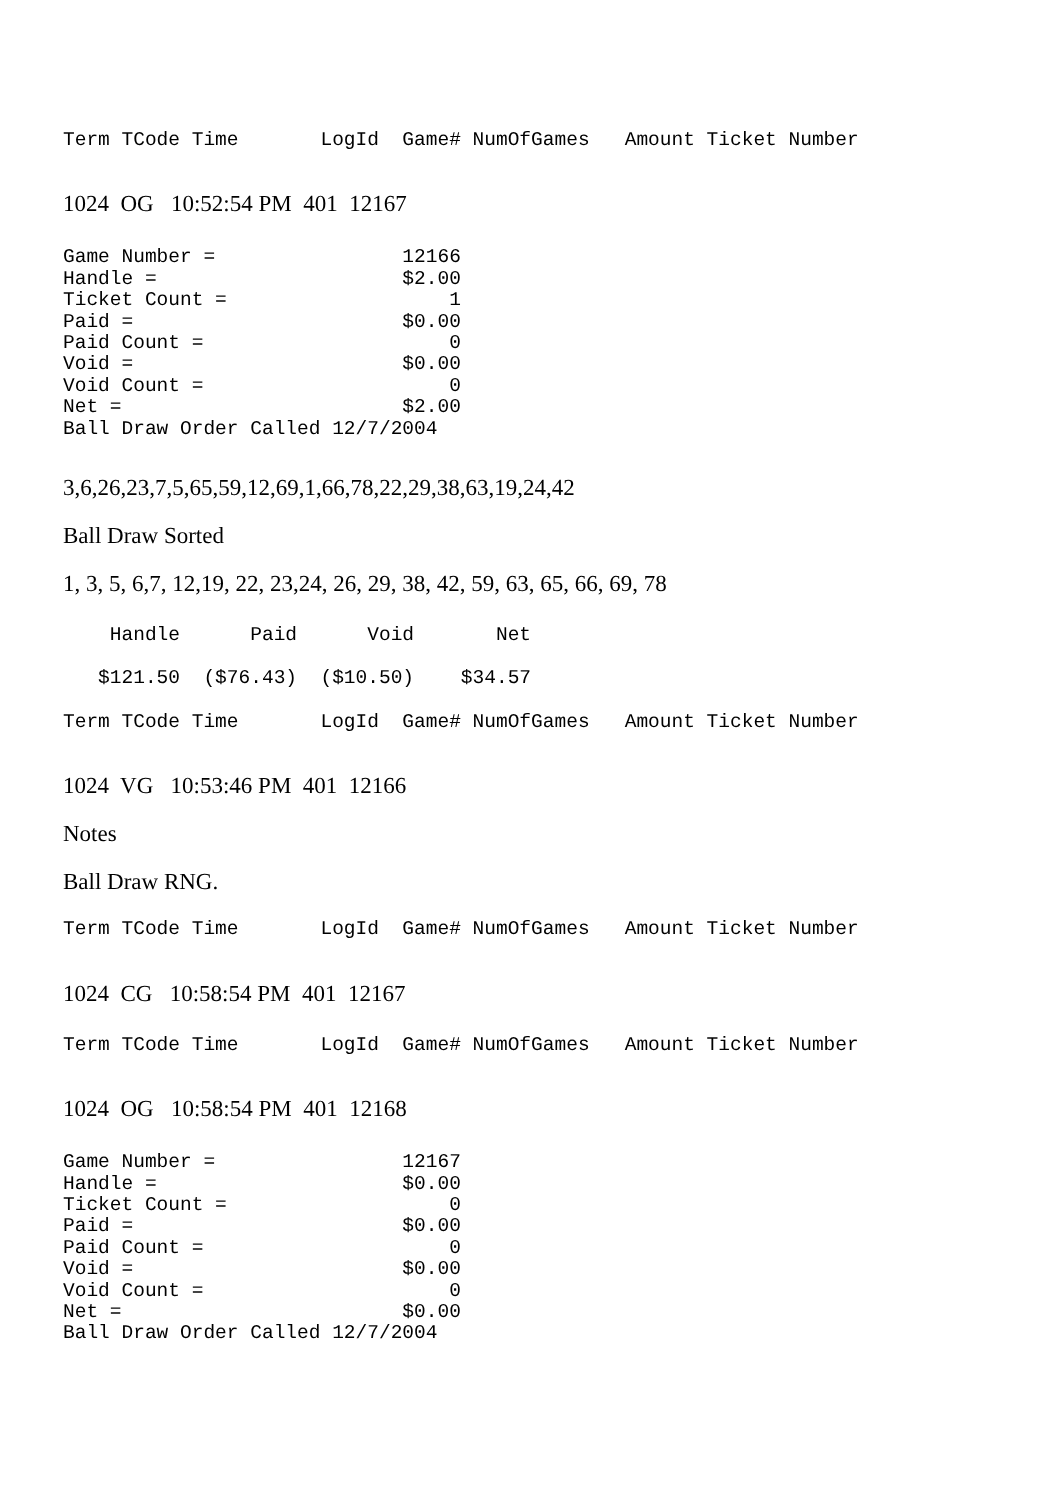Term TCode Time       LogId  Game# NumOfGames   Amount Ticket Number
1024 OG 10:52:54 PM 401 12167
Game Number =                12166
Handle =                     $2.00
Ticket Count =                   1
Paid =                       $0.00
Paid Count =                     0
Void =                       $0.00
Void Count =                     0
Net =                        $2.00
Ball Draw Order Called 12/7/2004
3,6,26,23,7,5,65,59,12,69,1,66,78,22,29,38,63,19,24,42
Ball Draw Sorted
1, 3, 5, 6,7, 12,19, 22, 23,24, 26, 29, 38, 42, 59, 63, 65, 66, 69, 78
    Handle      Paid      Void       Net
   $121.50  ($76.43)  ($10.50)    $34.57
Term TCode Time       LogId  Game# NumOfGames   Amount Ticket Number
1024 VG 10:53:46 PM 401 12166
Notes
Ball Draw RNG.
Term TCode Time       LogId  Game# NumOfGames   Amount Ticket Number
1024 CG 10:58:54 PM 401 12167
Term TCode Time       LogId  Game# NumOfGames   Amount Ticket Number
1024 OG 10:58:54 PM 401 12168
Game Number =                12167
Handle =                     $0.00
Ticket Count =                   0
Paid =                       $0.00
Paid Count =                     0
Void =                       $0.00
Void Count =                     0
Net =                        $0.00
Ball Draw Order Called 12/7/2004